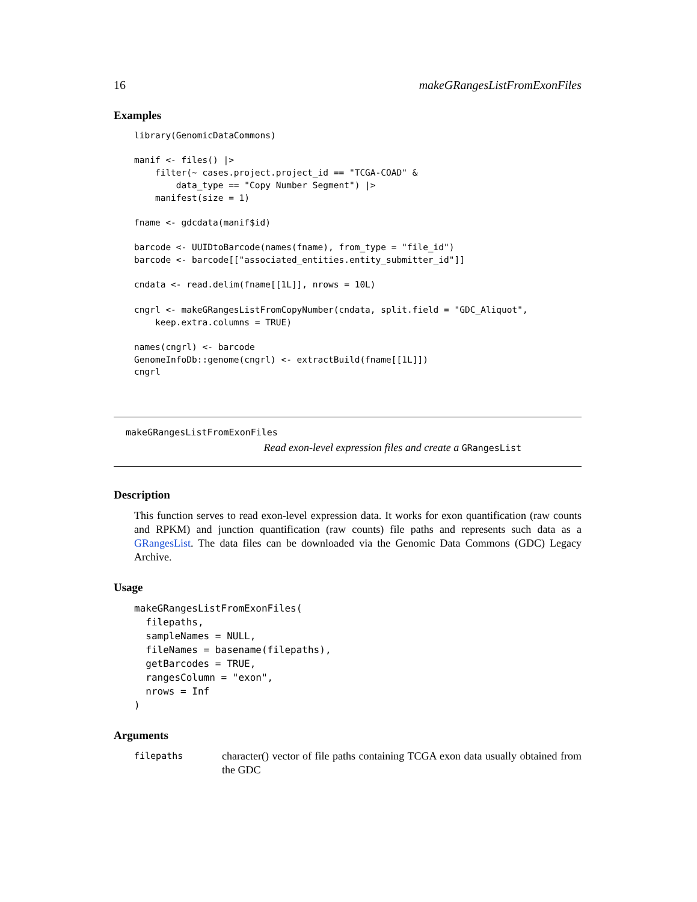16 makeGRangesListFromExonFiles
Examples
library(GenomicDataCommons)

manif <- files() |>
    filter(~ cases.project.project_id == "TCGA-COAD" &
        data_type == "Copy Number Segment") |>
    manifest(size = 1)

fname <- gdcdata(manif$id)

barcode <- UUIDtoBarcode(names(fname), from_type = "file_id")
barcode <- barcode[["associated_entities.entity_submitter_id"]]

cndata <- read.delim(fname[[1L]], nrows = 10L)

cngrl <- makeGRangesListFromCopyNumber(cndata, split.field = "GDC_Aliquot",
    keep.extra.columns = TRUE)

names(cngrl) <- barcode
GenomeInfoDb::genome(cngrl) <- extractBuild(fname[[1L]])
cngrl
makeGRangesListFromExonFiles
Read exon-level expression files and create a GRangesList
Description
This function serves to read exon-level expression data. It works for exon quantification (raw counts and RPKM) and junction quantification (raw counts) file paths and represents such data as a GRangesList. The data files can be downloaded via the Genomic Data Commons (GDC) Legacy Archive.
Usage
makeGRangesListFromExonFiles(
  filepaths,
  sampleNames = NULL,
  fileNames = basename(filepaths),
  getBarcodes = TRUE,
  rangesColumn = "exon",
  nrows = Inf
)
Arguments
filepaths character() vector of file paths containing TCGA exon data usually obtained from the GDC